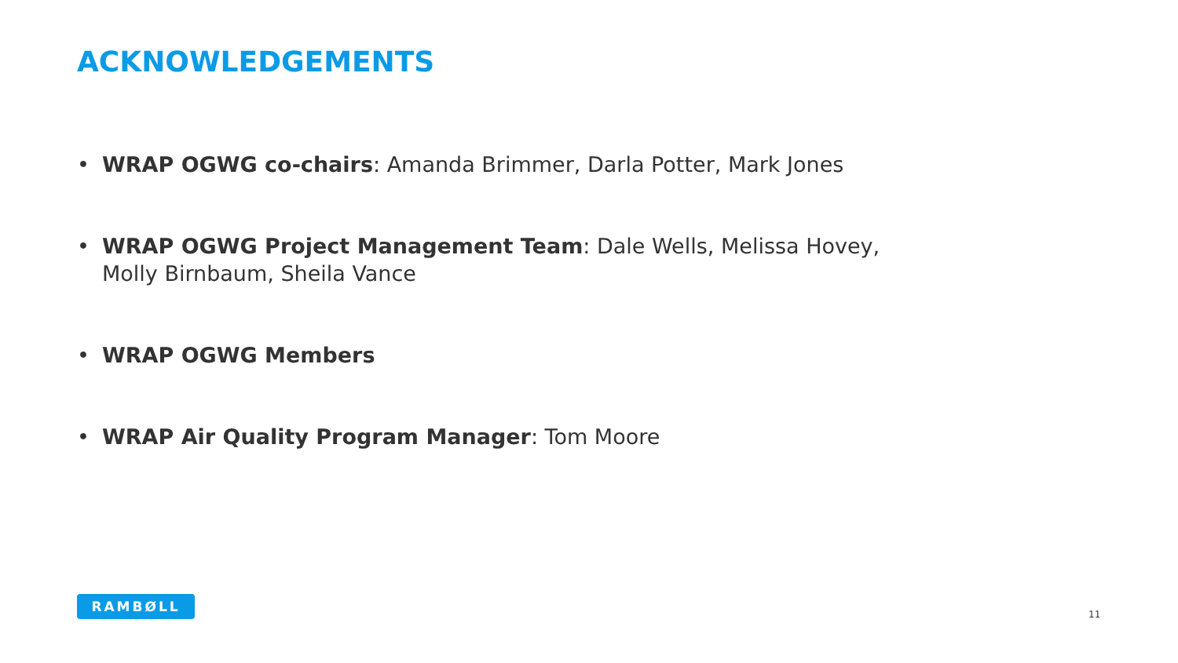ACKNOWLEDGEMENTS
• WRAP OGWG co-chairs: Amanda Brimmer, Darla Potter, Mark Jones
• WRAP OGWG Project Management Team: Dale Wells, Melissa Hovey, Molly Birnbaum, Sheila Vance
• WRAP OGWG Members
• WRAP Air Quality Program Manager: Tom Moore
RAMBØLL
11